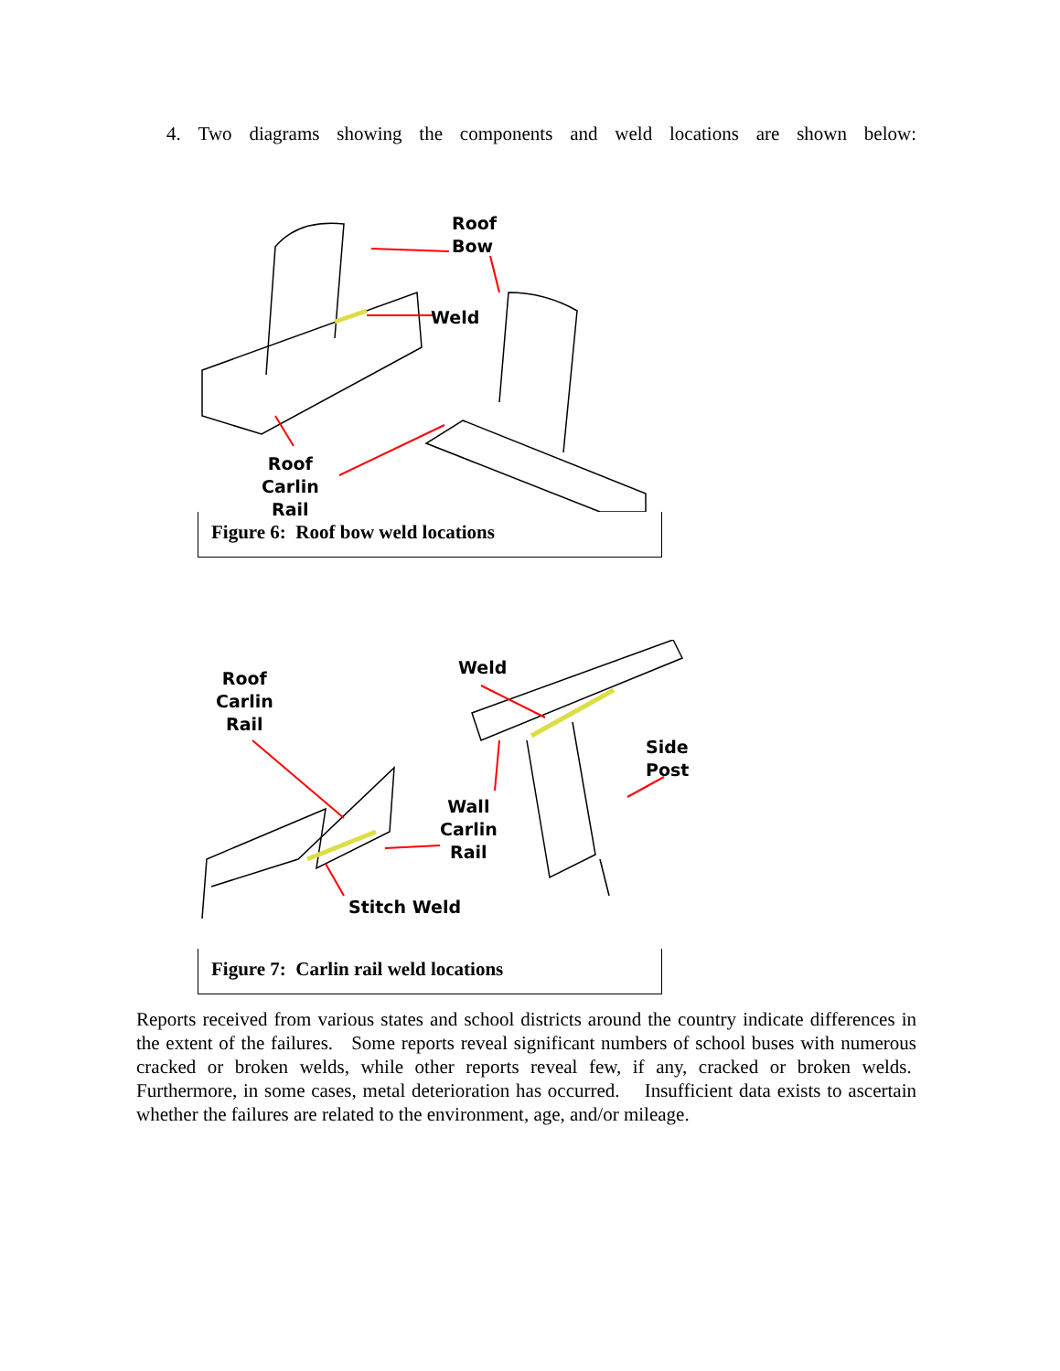4. Two diagrams showing the components and weld locations are shown below:
Roof
Bow
Weld
Roof
Carlin
Rail
Figure 6: Roof bow weld locations
Roof
Carlin
Rail
Weld
Side
Post
Wall
Carlin
Rail
Stitch Weld
Figure 7: Carlin rail weld locations
Reports received from various states and school districts around the country indicate differences in the extent of the failures. Some reports reveal significant numbers of school buses with numerous cracked or broken welds, while other reports reveal few, if any, cracked or broken welds. Furthermore, in some cases, metal deterioration has occurred. Insufficient data exists to ascertain whether the failures are related to the environment, age, and/or mileage.